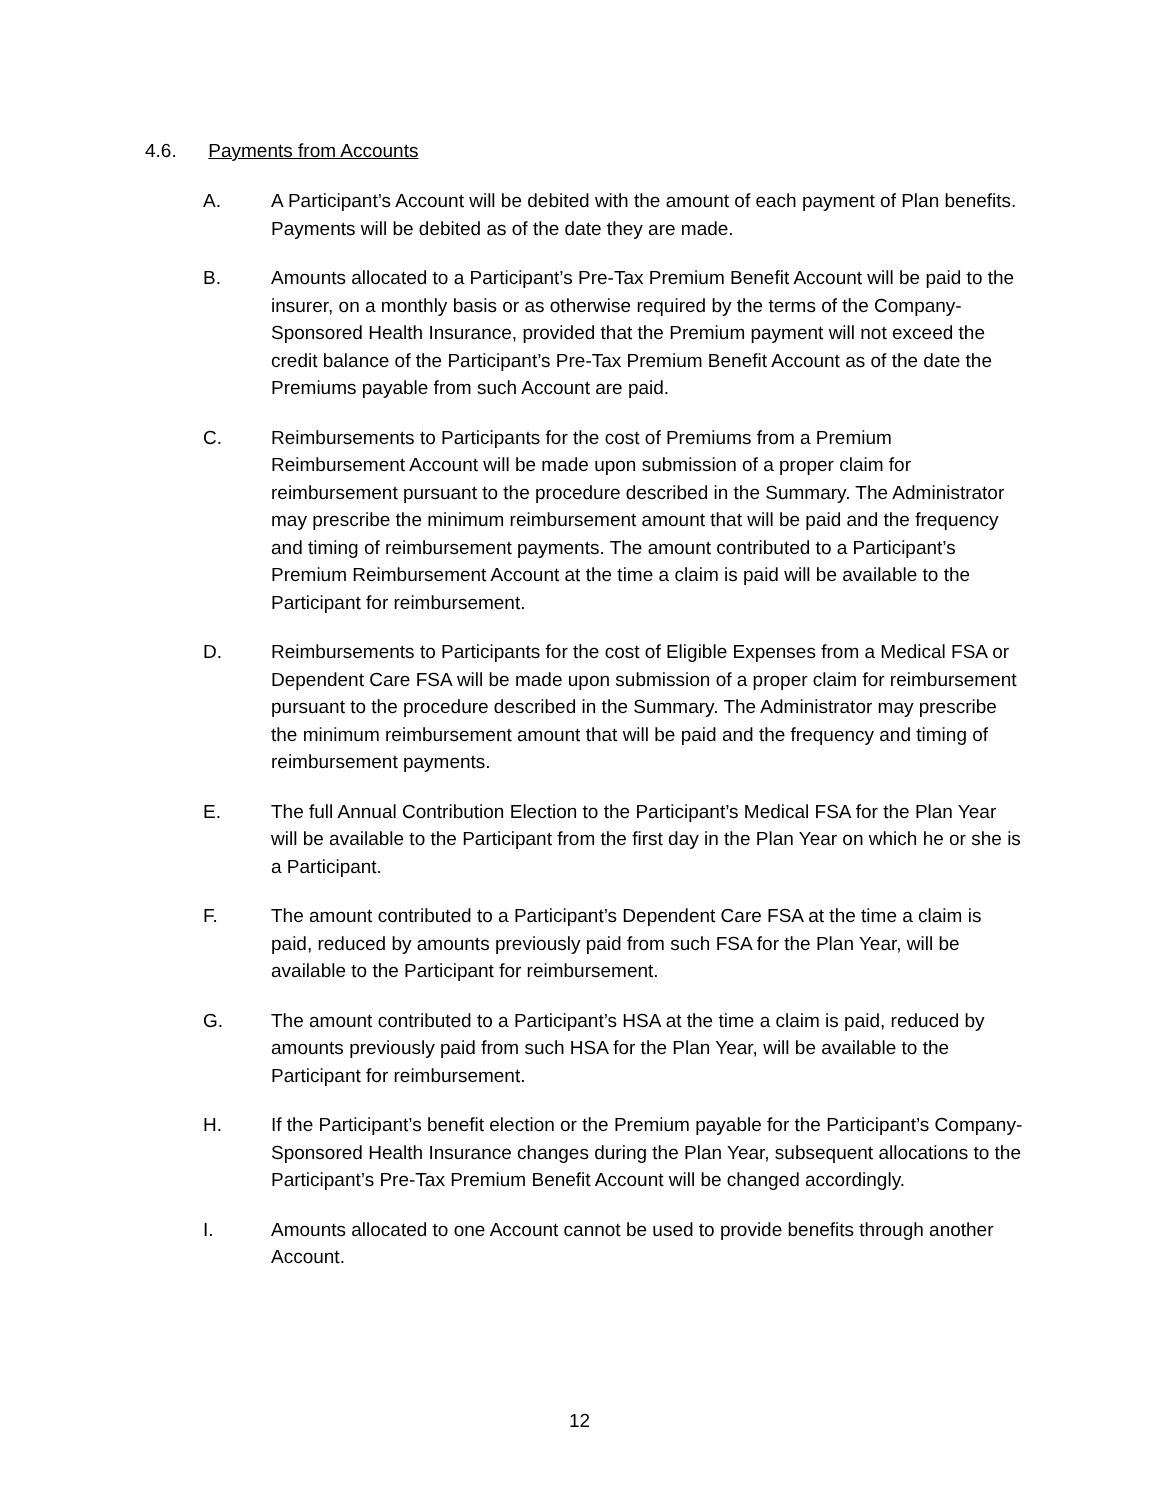4.6. Payments from Accounts
A. A Participant’s Account will be debited with the amount of each payment of Plan benefits. Payments will be debited as of the date they are made.
B. Amounts allocated to a Participant’s Pre-Tax Premium Benefit Account will be paid to the insurer, on a monthly basis or as otherwise required by the terms of the Company-Sponsored Health Insurance, provided that the Premium payment will not exceed the credit balance of the Participant’s Pre-Tax Premium Benefit Account as of the date the Premiums payable from such Account are paid.
C. Reimbursements to Participants for the cost of Premiums from a Premium Reimbursement Account will be made upon submission of a proper claim for reimbursement pursuant to the procedure described in the Summary. The Administrator may prescribe the minimum reimbursement amount that will be paid and the frequency and timing of reimbursement payments. The amount contributed to a Participant’s Premium Reimbursement Account at the time a claim is paid will be available to the Participant for reimbursement.
D. Reimbursements to Participants for the cost of Eligible Expenses from a Medical FSA or Dependent Care FSA will be made upon submission of a proper claim for reimbursement pursuant to the procedure described in the Summary. The Administrator may prescribe the minimum reimbursement amount that will be paid and the frequency and timing of reimbursement payments.
E. The full Annual Contribution Election to the Participant’s Medical FSA for the Plan Year will be available to the Participant from the first day in the Plan Year on which he or she is a Participant.
F. The amount contributed to a Participant’s Dependent Care FSA at the time a claim is paid, reduced by amounts previously paid from such FSA for the Plan Year, will be available to the Participant for reimbursement.
G. The amount contributed to a Participant’s HSA at the time a claim is paid, reduced by amounts previously paid from such HSA for the Plan Year, will be available to the Participant for reimbursement.
H. If the Participant’s benefit election or the Premium payable for the Participant’s Company-Sponsored Health Insurance changes during the Plan Year, subsequent allocations to the Participant’s Pre-Tax Premium Benefit Account will be changed accordingly.
I. Amounts allocated to one Account cannot be used to provide benefits through another Account.
12